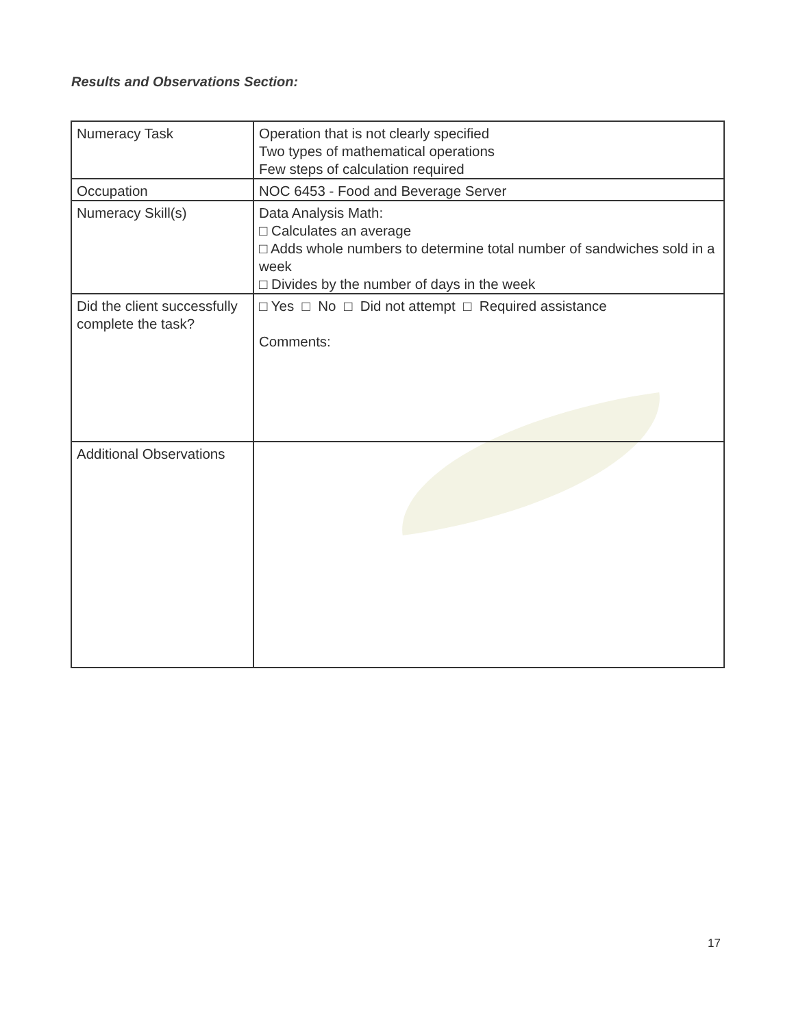Results and Observations Section:
| Numeracy Task | Operation that is not clearly specified Two types of mathematical operations Few steps of calculation required |
| Occupation | NOC 6453 - Food and Beverage Server |
| Numeracy Skill(s) | Data Analysis Math: □ Calculates an average □ Adds whole numbers to determine total number of sandwiches sold in a week □ Divides by the number of days in the week |
| Did the client successfully complete the task? | □ Yes □ No □ Did not attempt □ Required assistance Comments: |
| Additional Observations | |
17